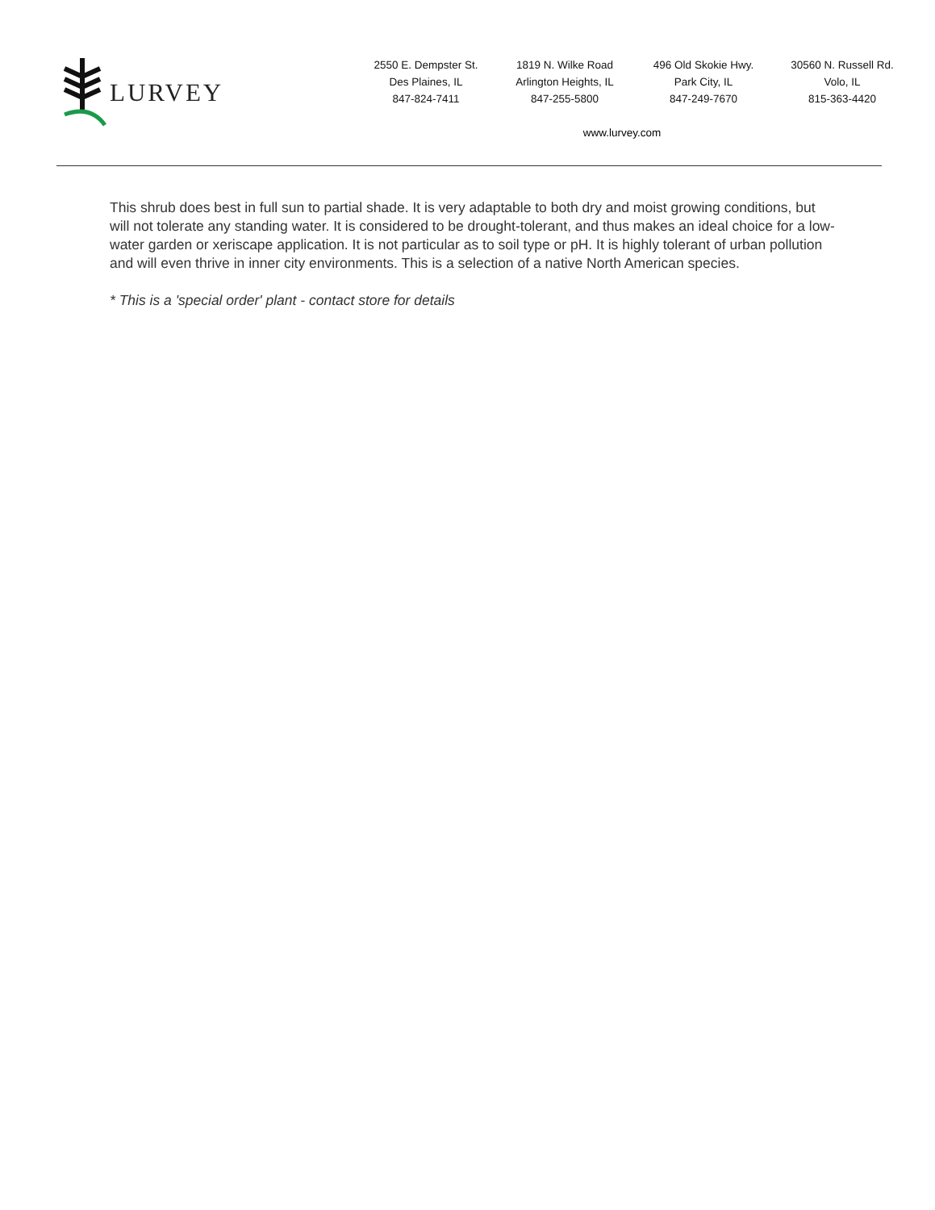LURVEY
2550 E. Dempster St.
Des Plaines, IL
847-824-7411
1819 N. Wilke Road
Arlington Heights, IL
847-255-5800
496 Old Skokie Hwy.
Park City, IL
847-249-7670
30560 N. Russell Rd.
Volo, IL
815-363-4420
www.lurvey.com
This shrub does best in full sun to partial shade. It is very adaptable to both dry and moist growing conditions, but will not tolerate any standing water. It is considered to be drought-tolerant, and thus makes an ideal choice for a low-water garden or xeriscape application. It is not particular as to soil type or pH. It is highly tolerant of urban pollution and will even thrive in inner city environments. This is a selection of a native North American species.
* This is a 'special order' plant - contact store for details